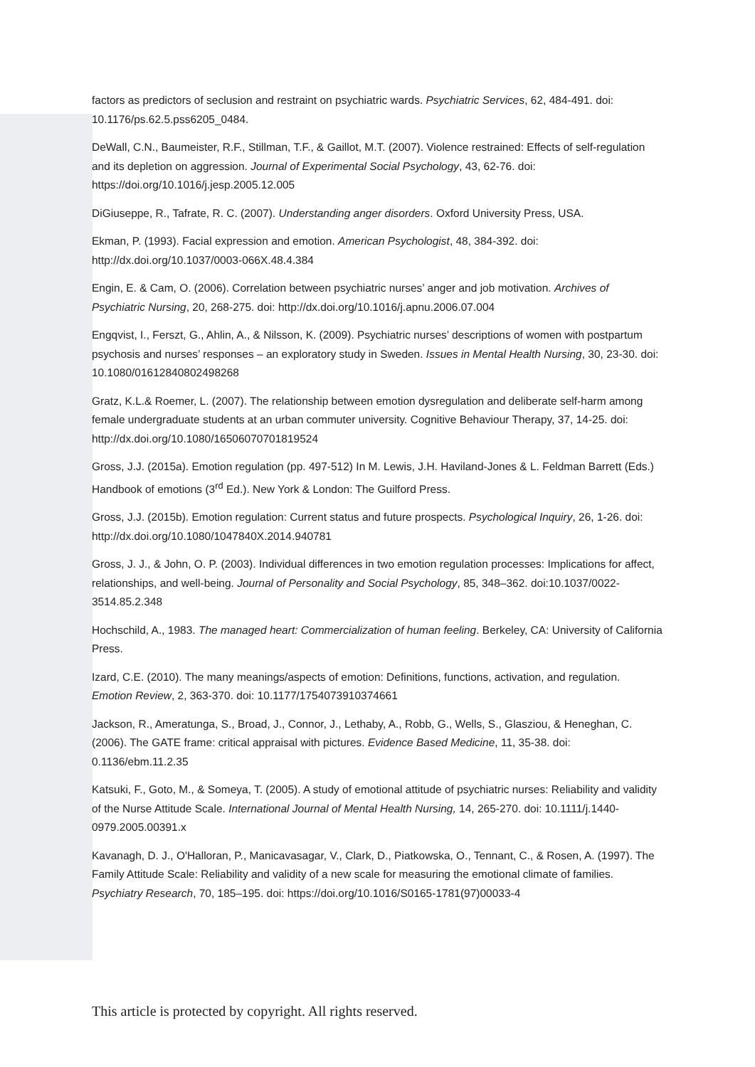factors as predictors of seclusion and restraint on psychiatric wards. Psychiatric Services, 62, 484-491. doi: 10.1176/ps.62.5.pss6205_0484.
DeWall, C.N., Baumeister, R.F., Stillman, T.F., & Gaillot, M.T. (2007). Violence restrained: Effects of self-regulation and its depletion on aggression. Journal of Experimental Social Psychology, 43, 62-76. doi: https://doi.org/10.1016/j.jesp.2005.12.005
DiGiuseppe, R., Tafrate, R. C. (2007). Understanding anger disorders. Oxford University Press, USA.
Ekman, P. (1993). Facial expression and emotion. American Psychologist, 48, 384-392. doi: http://dx.doi.org/10.1037/0003-066X.48.4.384
Engin, E. & Cam, O. (2006). Correlation between psychiatric nurses’ anger and job motivation. Archives of Psychiatric Nursing, 20, 268-275. doi: http://dx.doi.org/10.1016/j.apnu.2006.07.004
Engqvist, I., Ferszt, G., Ahlin, A., & Nilsson, K. (2009). Psychiatric nurses’ descriptions of women with postpartum psychosis and nurses’ responses – an exploratory study in Sweden. Issues in Mental Health Nursing, 30, 23-30. doi: 10.1080/01612840802498268
Gratz, K.L.& Roemer, L. (2007). The relationship between emotion dysregulation and deliberate self-harm among female undergraduate students at an urban commuter university. Cognitive Behaviour Therapy, 37, 14-25. doi: http://dx.doi.org/10.1080/16506070701819524
Gross, J.J. (2015a). Emotion regulation (pp. 497-512) In M. Lewis, J.H. Haviland-Jones & L. Feldman Barrett (Eds.) Handbook of emotions (3<sup>rd</sup> Ed.). New York & London: The Guilford Press.
Gross, J.J. (2015b). Emotion regulation: Current status and future prospects. Psychological Inquiry, 26, 1-26. doi: http://dx.doi.org/10.1080/1047840X.2014.940781
Gross, J. J., & John, O. P. (2003). Individual differences in two emotion regulation processes: Implications for affect, relationships, and well-being. Journal of Personality and Social Psychology, 85, 348–362. doi:10.1037/0022-3514.85.2.348
Hochschild, A., 1983. The managed heart: Commercialization of human feeling. Berkeley, CA: University of California Press.
Izard, C.E. (2010). The many meanings/aspects of emotion: Definitions, functions, activation, and regulation. Emotion Review, 2, 363-370. doi: 10.1177/1754073910374661
Jackson, R., Ameratunga, S., Broad, J., Connor, J., Lethaby, A., Robb, G., Wells, S., Glasziou, & Heneghan, C. (2006). The GATE frame: critical appraisal with pictures. Evidence Based Medicine, 11, 35-38. doi: 0.1136/ebm.11.2.35
Katsuki, F., Goto, M., & Someya, T. (2005). A study of emotional attitude of psychiatric nurses: Reliability and validity of the Nurse Attitude Scale. International Journal of Mental Health Nursing, 14, 265-270. doi: 10.1111/j.1440-0979.2005.00391.x
Kavanagh, D. J., O'Halloran, P., Manicavasagar, V., Clark, D., Piatkowska, O., Tennant, C., & Rosen, A. (1997). The Family Attitude Scale: Reliability and validity of a new scale for measuring the emotional climate of families. Psychiatry Research, 70, 185–195. doi: https://doi.org/10.1016/S0165-1781(97)00033-4
This article is protected by copyright. All rights reserved.